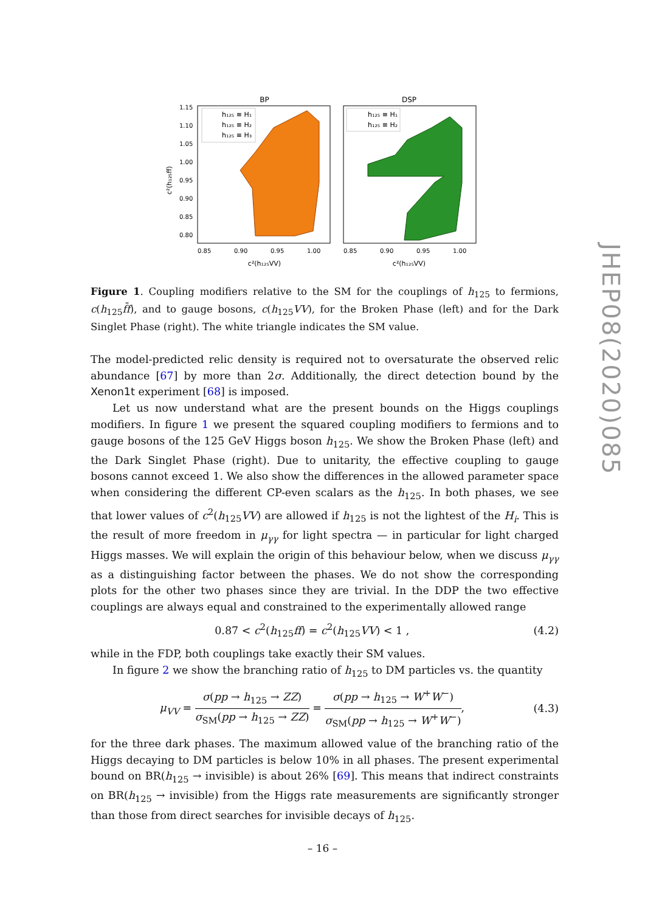BP
DSP
1.15
1.10
1.05
1.00
0.95
0.90
0.85
0.80
0.85
0.90
0.95
1.00
0.85
0.90
0.95
1.00
c²(h₁₂₅VV)
c²(h₁₂₅VV)
c²(h₁₂₅ff)
h₁₂₅ ≡ H₁
h₁₂₅ ≡ H₂
h₁₂₅ ≡ H₃
h₁₂₅ ≡ H₁
h₁₂₅ ≡ H₂
Figure 1. Coupling modifiers relative to the SM for the couplings of h<sub>125</sub> to fermions, c(h<sub>125</sub>f̄f), and to gauge bosons, c(h<sub>125</sub>VV), for the Broken Phase (left) and for the Dark Singlet Phase (right). The white triangle indicates the SM value.
The model-predicted relic density is required not to oversaturate the observed relic abundance [67] by more than 2σ. Additionally, the direct detection bound by the Xenon1t experiment [68] is imposed.
Let us now understand what are the present bounds on the Higgs couplings modifiers. In figure 1 we present the squared coupling modifiers to fermions and to gauge bosons of the 125 GeV Higgs boson h<sub>125</sub>. We show the Broken Phase (left) and the Dark Singlet Phase (right). Due to unitarity, the effective coupling to gauge bosons cannot exceed 1. We also show the differences in the allowed parameter space when considering the different CP-even scalars as the h<sub>125</sub>. In both phases, we see that lower values of c<sup>2</sup>(h<sub>125</sub>VV) are allowed if h<sub>125</sub> is not the lightest of the H<sub>i</sub>. This is the result of more freedom in μ<sub>γγ</sub> for light spectra — in particular for light charged Higgs masses. We will explain the origin of this behaviour below, when we discuss μ<sub>γγ</sub> as a distinguishing factor between the phases. We do not show the corresponding plots for the other two phases since they are trivial. In the DDP the two effective couplings are always equal and constrained to the experimentally allowed range
0.87 < c<sup>2</sup>(h<sub>125</sub>ff) = c<sup>2</sup>(h<sub>125</sub>VV) < 1 , (4.2)
while in the FDP, both couplings take exactly their SM values.
In figure 2 we show the branching ratio of h<sub>125</sub> to DM particles vs. the quantity
μ<sub>VV</sub> = σ(pp → h<sub>125</sub> → ZZ) σ<sub>SM</sub>(pp → h<sub>125</sub> → ZZ) = σ(pp → h<sub>125</sub> → W<sup>+</sup>W<sup>−</sup>) σ<sub>SM</sub>(pp → h<sub>125</sub> → W<sup>+</sup>W<sup>−</sup>), (4.3)
for the three dark phases. The maximum allowed value of the branching ratio of the Higgs decaying to DM particles is below 10% in all phases. The present experimental bound on BR(h<sub>125</sub> → invisible) is about 26% [69]. This means that indirect constraints on BR(h<sub>125</sub> → invisible) from the Higgs rate measurements are significantly stronger than those from direct searches for invisible decays of h<sub>125</sub>.
JHEP08(2020)085
– 16 –